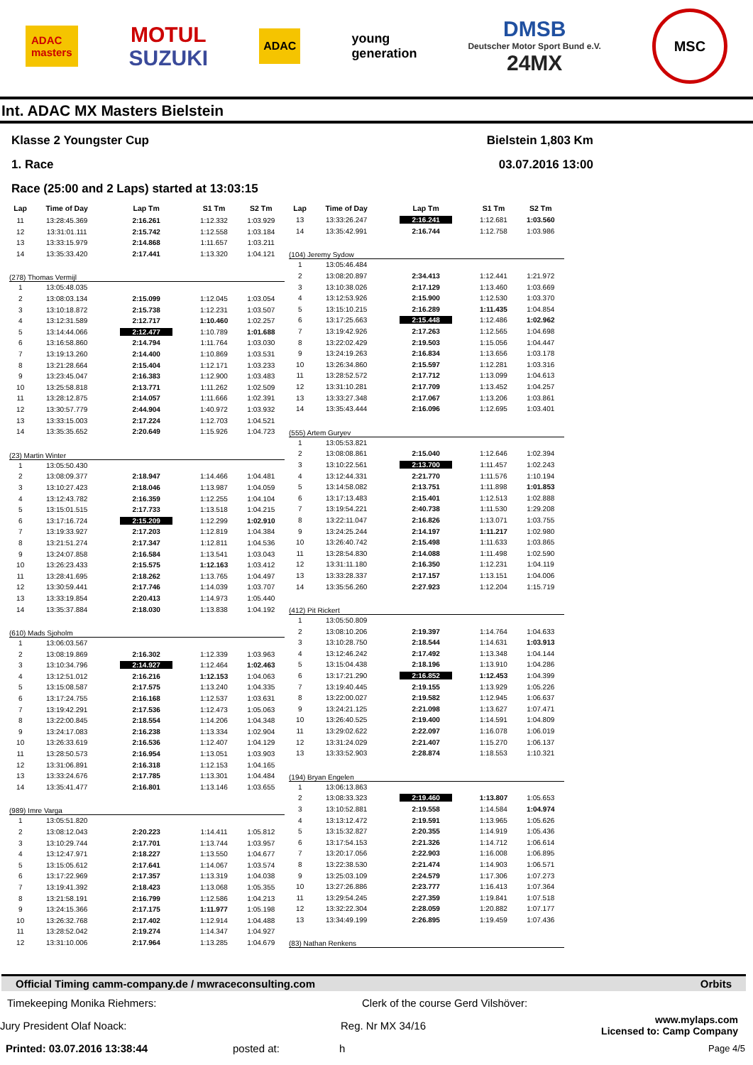ADAC
masters
MOTUL
SUZUKI
ADAC
young
generation
DMSB
Deutscher Motor Sport Bund e.V.
24MX
MSC
Int. ADAC MX Masters Bielstein
Klasse 2 Youngster Cup Bielstein 1,803 Km
1. Race 03.07.2016 13:00
Race (25:00 and 2 Laps) started at 13:03:15
| Lap | Time of Day | Lap Tm | S1 Tm | S2 Tm |
| --- | --- | --- | --- | --- |
| 11 | 13:28:45.369 | 2:16.261 | 1:12.332 | 1:03.929 |
| 12 | 13:31:01.111 | 2:15.742 | 1:12.558 | 1:03.184 |
| 13 | 13:33:15.979 | 2:14.868 | 1:11.657 | 1:03.211 |
| 14 | 13:35:33.420 | 2:17.441 | 1:13.320 | 1:04.121 |
| (278) Thomas Vermijl | | | | |
| 1 | 13:05:48.035 | | | |
| 2 | 13:08:03.134 | 2:15.099 | 1:12.045 | 1:03.054 |
| 3 | 13:10:18.872 | 2:15.738 | 1:12.231 | 1:03.507 |
| 4 | 13:12:31.589 | 2:12.717 | 1:10.460 | 1:02.257 |
| 5 | 13:14:44.066 | 2:12.477 | 1:10.789 | 1:01.688 |
| 6 | 13:16:58.860 | 2:14.794 | 1:11.764 | 1:03.030 |
| 7 | 13:19:13.260 | 2:14.400 | 1:10.869 | 1:03.531 |
| 8 | 13:21:28.664 | 2:15.404 | 1:12.171 | 1:03.233 |
| 9 | 13:23:45.047 | 2:16.383 | 1:12.900 | 1:03.483 |
| 10 | 13:25:58.818 | 2:13.771 | 1:11.262 | 1:02.509 |
| 11 | 13:28:12.875 | 2:14.057 | 1:11.666 | 1:02.391 |
| 12 | 13:30:57.779 | 2:44.904 | 1:40.972 | 1:03.932 |
| 13 | 13:33:15.003 | 2:17.224 | 1:12.703 | 1:04.521 |
| 14 | 13:35:35.652 | 2:20.649 | 1:15.926 | 1:04.723 |
| (23) Martin Winter | | | | |
| 1 | 13:05:50.430 | | | |
| 2 | 13:08:09.377 | 2:18.947 | 1:14.466 | 1:04.481 |
| 3 | 13:10:27.423 | 2:18.046 | 1:13.987 | 1:04.059 |
| 4 | 13:12:43.782 | 2:16.359 | 1:12.255 | 1:04.104 |
| 5 | 13:15:01.515 | 2:17.733 | 1:13.518 | 1:04.215 |
| 6 | 13:17:16.724 | 2:15.209 | 1:12.299 | 1:02.910 |
| 7 | 13:19:33.927 | 2:17.203 | 1:12.819 | 1:04.384 |
| 8 | 13:21:51.274 | 2:17.347 | 1:12.811 | 1:04.536 |
| 9 | 13:24:07.858 | 2:16.584 | 1:13.541 | 1:03.043 |
| 10 | 13:26:23.433 | 2:15.575 | 1:12.163 | 1:03.412 |
| 11 | 13:28:41.695 | 2:18.262 | 1:13.765 | 1:04.497 |
| 12 | 13:30:59.441 | 2:17.746 | 1:14.039 | 1:03.707 |
| 13 | 13:33:19.854 | 2:20.413 | 1:14.973 | 1:05.440 |
| 14 | 13:35:37.884 | 2:18.030 | 1:13.838 | 1:04.192 |
| (610) Mads Sjoholm | | | | |
| 1 | 13:06:03.567 | | | |
| 2 | 13:08:19.869 | 2:16.302 | 1:12.339 | 1:03.963 |
| 3 | 13:10:34.796 | 2:14.927 | 1:12.464 | 1:02.463 |
| 4 | 13:12:51.012 | 2:16.216 | 1:12.153 | 1:04.063 |
| 5 | 13:15:08.587 | 2:17.575 | 1:13.240 | 1:04.335 |
| 6 | 13:17:24.755 | 2:16.168 | 1:12.537 | 1:03.631 |
| 7 | 13:19:42.291 | 2:17.536 | 1:12.473 | 1:05.063 |
| 8 | 13:22:00.845 | 2:18.554 | 1:14.206 | 1:04.348 |
| 9 | 13:24:17.083 | 2:16.238 | 1:13.334 | 1:02.904 |
| 10 | 13:26:33.619 | 2:16.536 | 1:12.407 | 1:04.129 |
| 11 | 13:28:50.573 | 2:16.954 | 1:13.051 | 1:03.903 |
| 12 | 13:31:06.891 | 2:16.318 | 1:12.153 | 1:04.165 |
| 13 | 13:33:24.676 | 2:17.785 | 1:13.301 | 1:04.484 |
| 14 | 13:35:41.477 | 2:16.801 | 1:13.146 | 1:03.655 |
| (989) Imre Varga | | | | |
| 1 | 13:05:51.820 | | | |
| 2 | 13:08:12.043 | 2:20.223 | 1:14.411 | 1:05.812 |
| 3 | 13:10:29.744 | 2:17.701 | 1:13.744 | 1:03.957 |
| 4 | 13:12:47.971 | 2:18.227 | 1:13.550 | 1:04.677 |
| 5 | 13:15:05.612 | 2:17.641 | 1:14.067 | 1:03.574 |
| 6 | 13:17:22.969 | 2:17.357 | 1:13.319 | 1:04.038 |
| 7 | 13:19:41.392 | 2:18.423 | 1:13.068 | 1:05.355 |
| 8 | 13:21:58.191 | 2:16.799 | 1:12.586 | 1:04.213 |
| 9 | 13:24:15.366 | 2:17.175 | 1:11.977 | 1:05.198 |
| 10 | 13:26:32.768 | 2:17.402 | 1:12.914 | 1:04.488 |
| 11 | 13:28:52.042 | 2:19.274 | 1:14.347 | 1:04.927 |
| 12 | 13:31:10.006 | 2:17.964 | 1:13.285 | 1:04.679 |
| Lap | Time of Day | Lap Tm | S1 Tm | S2 Tm |
| --- | --- | --- | --- | --- |
| 13 | 13:33:26.247 | 2:16.241 | 1:12.681 | 1:03.560 |
| 14 | 13:35:42.991 | 2:16.744 | 1:12.758 | 1:03.986 |
| (104) Jeremy Sydow | | | | |
| 1 | 13:05:46.484 | | | |
| 2 | 13:08:20.897 | 2:34.413 | 1:12.441 | 1:21.972 |
| 3 | 13:10:38.026 | 2:17.129 | 1:13.460 | 1:03.669 |
| 4 | 13:12:53.926 | 2:15.900 | 1:12.530 | 1:03.370 |
| 5 | 13:15:10.215 | 2:16.289 | 1:11.435 | 1:04.854 |
| 6 | 13:17:25.663 | 2:15.448 | 1:12.486 | 1:02.962 |
| 7 | 13:19:42.926 | 2:17.263 | 1:12.565 | 1:04.698 |
| 8 | 13:22:02.429 | 2:19.503 | 1:15.056 | 1:04.447 |
| 9 | 13:24:19.263 | 2:16.834 | 1:13.656 | 1:03.178 |
| 10 | 13:26:34.860 | 2:15.597 | 1:12.281 | 1:03.316 |
| 11 | 13:28:52.572 | 2:17.712 | 1:13.099 | 1:04.613 |
| 12 | 13:31:10.281 | 2:17.709 | 1:13.452 | 1:04.257 |
| 13 | 13:33:27.348 | 2:17.067 | 1:13.206 | 1:03.861 |
| 14 | 13:35:43.444 | 2:16.096 | 1:12.695 | 1:03.401 |
| (555) Artem Guryev | | | | |
| 1 | 13:05:53.821 | | | |
| 2 | 13:08:08.861 | 2:15.040 | 1:12.646 | 1:02.394 |
| 3 | 13:10:22.561 | 2:13.700 | 1:11.457 | 1:02.243 |
| 4 | 13:12:44.331 | 2:21.770 | 1:11.576 | 1:10.194 |
| 5 | 13:14:58.082 | 2:13.751 | 1:11.898 | 1:01.853 |
| 6 | 13:17:13.483 | 2:15.401 | 1:12.513 | 1:02.888 |
| 7 | 13:19:54.221 | 2:40.738 | 1:11.530 | 1:29.208 |
| 8 | 13:22:11.047 | 2:16.826 | 1:13.071 | 1:03.755 |
| 9 | 13:24:25.244 | 2:14.197 | 1:11.217 | 1:02.980 |
| 10 | 13:26:40.742 | 2:15.498 | 1:11.633 | 1:03.865 |
| 11 | 13:28:54.830 | 2:14.088 | 1:11.498 | 1:02.590 |
| 12 | 13:31:11.180 | 2:16.350 | 1:12.231 | 1:04.119 |
| 13 | 13:33:28.337 | 2:17.157 | 1:13.151 | 1:04.006 |
| 14 | 13:35:56.260 | 2:27.923 | 1:12.204 | 1:15.719 |
| (412) Pit Rickert | | | | |
| 1 | 13:05:50.809 | | | |
| 2 | 13:08:10.206 | 2:19.397 | 1:14.764 | 1:04.633 |
| 3 | 13:10:28.750 | 2:18.544 | 1:14.631 | 1:03.913 |
| 4 | 13:12:46.242 | 2:17.492 | 1:13.348 | 1:04.144 |
| 5 | 13:15:04.438 | 2:18.196 | 1:13.910 | 1:04.286 |
| 6 | 13:17:21.290 | 2:16.852 | 1:12.453 | 1:04.399 |
| 7 | 13:19:40.445 | 2:19.155 | 1:13.929 | 1:05.226 |
| 8 | 13:22:00.027 | 2:19.582 | 1:12.945 | 1:06.637 |
| 9 | 13:24:21.125 | 2:21.098 | 1:13.627 | 1:07.471 |
| 10 | 13:26:40.525 | 2:19.400 | 1:14.591 | 1:04.809 |
| 11 | 13:29:02.622 | 2:22.097 | 1:16.078 | 1:06.019 |
| 12 | 13:31:24.029 | 2:21.407 | 1:15.270 | 1:06.137 |
| 13 | 13:33:52.903 | 2:28.874 | 1:18.553 | 1:10.321 |
| (194) Bryan Engelen | | | | |
| 1 | 13:06:13.863 | | | |
| 2 | 13:08:33.323 | 2:19.460 | 1:13.807 | 1:05.653 |
| 3 | 13:10:52.881 | 2:19.558 | 1:14.584 | 1:04.974 |
| 4 | 13:13:12.472 | 2:19.591 | 1:13.965 | 1:05.626 |
| 5 | 13:15:32.827 | 2:20.355 | 1:14.919 | 1:05.436 |
| 6 | 13:17:54.153 | 2:21.326 | 1:14.712 | 1:06.614 |
| 7 | 13:20:17.056 | 2:22.903 | 1:16.008 | 1:06.895 |
| 8 | 13:22:38.530 | 2:21.474 | 1:14.903 | 1:06.571 |
| 9 | 13:25:03.109 | 2:24.579 | 1:17.306 | 1:07.273 |
| 10 | 13:27:26.886 | 2:23.777 | 1:16.413 | 1:07.364 |
| 11 | 13:29:54.245 | 2:27.359 | 1:19.841 | 1:07.518 |
| 12 | 13:32:22.304 | 2:28.059 | 1:20.882 | 1:07.177 |
| 13 | 13:34:49.199 | 2:26.895 | 1:19.459 | 1:07.436 |
| (83) Nathan Renkens | | | | |
Official Timing camm-company.de / mwraceconsulting.com Orbits
Timekeeping Monika Riehmers: Clerk of the course Gerd Vilshöver:
Jury President Olaf Noack: Reg. Nr MX 34/16 www.mylaps.com
Licensed to: Camp Company
Printed: 03.07.2016 13:38:44 posted at: h Page 4/5